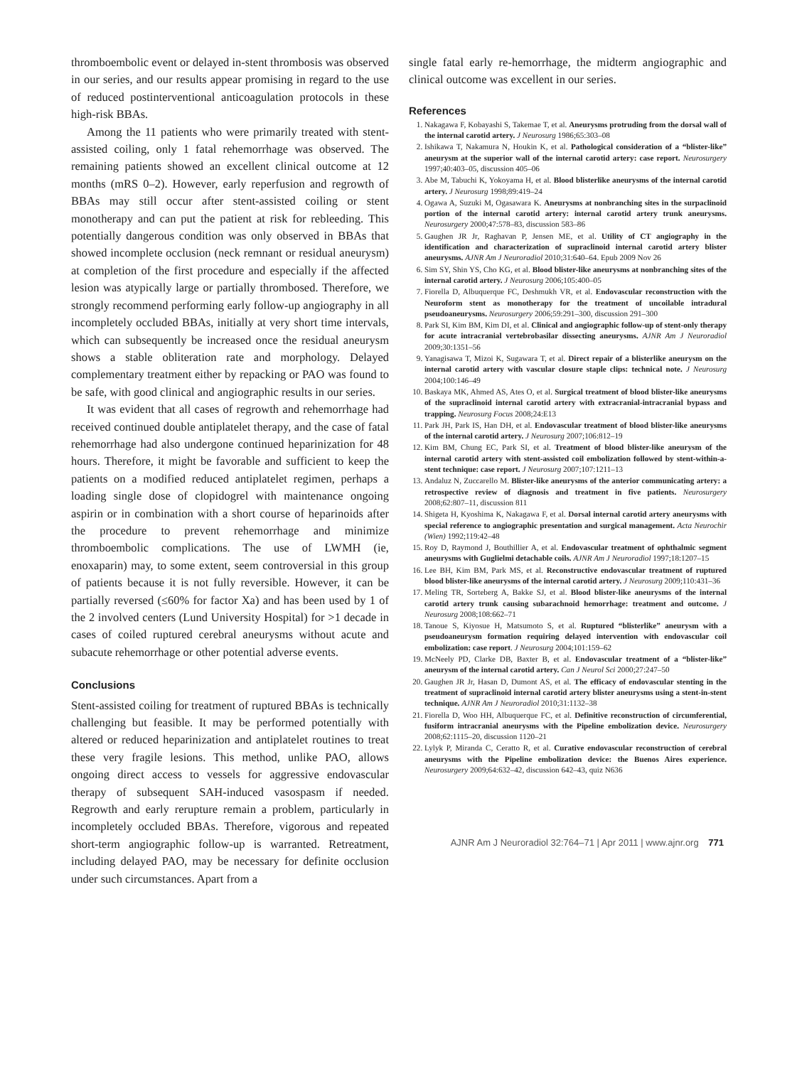thromboembolic event or delayed in-stent thrombosis was observed in our series, and our results appear promising in regard to the use of reduced postinterventional anticoagulation protocols in these high-risk BBAs.
Among the 11 patients who were primarily treated with stent-assisted coiling, only 1 fatal rehemorrhage was observed. The remaining patients showed an excellent clinical outcome at 12 months (mRS 0–2). However, early reperfusion and regrowth of BBAs may still occur after stent-assisted coiling or stent monotherapy and can put the patient at risk for rebleeding. This potentially dangerous condition was only observed in BBAs that showed incomplete occlusion (neck remnant or residual aneurysm) at completion of the first procedure and especially if the affected lesion was atypically large or partially thrombosed. Therefore, we strongly recommend performing early follow-up angiography in all incompletely occluded BBAs, initially at very short time intervals, which can subsequently be increased once the residual aneurysm shows a stable obliteration rate and morphology. Delayed complementary treatment either by repacking or PAO was found to be safe, with good clinical and angiographic results in our series.
It was evident that all cases of regrowth and rehemorrhage had received continued double antiplatelet therapy, and the case of fatal rehemorrhage had also undergone continued heparinization for 48 hours. Therefore, it might be favorable and sufficient to keep the patients on a modified reduced antiplatelet regimen, perhaps a loading single dose of clopidogrel with maintenance ongoing aspirin or in combination with a short course of heparinoids after the procedure to prevent rehemorrhage and minimize thromboembolic complications. The use of LWMH (ie, enoxaparin) may, to some extent, seem controversial in this group of patients because it is not fully reversible. However, it can be partially reversed (≤60% for factor Xa) and has been used by 1 of the 2 involved centers (Lund University Hospital) for >1 decade in cases of coiled ruptured cerebral aneurysms without acute and subacute rehemorrhage or other potential adverse events.
Conclusions
Stent-assisted coiling for treatment of ruptured BBAs is technically challenging but feasible. It may be performed potentially with altered or reduced heparinization and antiplatelet routines to treat these very fragile lesions. This method, unlike PAO, allows ongoing direct access to vessels for aggressive endovascular therapy of subsequent SAH-induced vasospasm if needed. Regrowth and early rerupture remain a problem, particularly in incompletely occluded BBAs. Therefore, vigorous and repeated short-term angiographic follow-up is warranted. Retreatment, including delayed PAO, may be necessary for definite occlusion under such circumstances. Apart from a
single fatal early re-hemorrhage, the midterm angiographic and clinical outcome was excellent in our series.
References
1. Nakagawa F, Kobayashi S, Takemae T, et al. Aneurysms protruding from the dorsal wall of the internal carotid artery. J Neurosurg 1986;65:303–08
2. Ishikawa T, Nakamura N, Houkin K, et al. Pathological consideration of a “blister-like” aneurysm at the superior wall of the internal carotid artery: case report. Neurosurgery 1997;40:403–05, discussion 405–06
3. Abe M, Tabuchi K, Yokoyama H, et al. Blood blisterlike aneurysms of the internal carotid artery. J Neurosurg 1998;89:419–24
4. Ogawa A, Suzuki M, Ogasawara K. Aneurysms at nonbranching sites in the surpaclinoid portion of the internal carotid artery: internal carotid artery trunk aneurysms. Neurosurgery 2000;47:578–83, discussion 583–86
5. Gaughen JR Jr, Raghavan P, Jensen ME, et al. Utility of CT angiography in the identification and characterization of supraclinoid internal carotid artery blister aneurysms. AJNR Am J Neuroradiol 2010;31:640–64. Epub 2009 Nov 26
6. Sim SY, Shin YS, Cho KG, et al. Blood blister-like aneurysms at nonbranching sites of the internal carotid artery. J Neurosurg 2006;105:400–05
7. Fiorella D, Albuquerque FC, Deshmukh VR, et al. Endovascular reconstruction with the Neuroform stent as monotherapy for the treatment of uncoilable intradural pseudoaneurysms. Neurosurgery 2006;59:291–300, discussion 291–300
8. Park SI, Kim BM, Kim DI, et al. Clinical and angiographic follow-up of stent-only therapy for acute intracranial vertebrobasilar dissecting aneurysms. AJNR Am J Neuroradiol 2009;30:1351–56
9. Yanagisawa T, Mizoi K, Sugawara T, et al. Direct repair of a blisterlike aneurysm on the internal carotid artery with vascular closure staple clips: technical note. J Neurosurg 2004;100:146–49
10. Baskaya MK, Ahmed AS, Ates O, et al. Surgical treatment of blood blister-like aneurysms of the supraclinoid internal carotid artery with extracranial-intracranial bypass and trapping. Neurosurg Focus 2008;24:E13
11. Park JH, Park IS, Han DH, et al. Endovascular treatment of blood blister-like aneurysms of the internal carotid artery. J Neurosurg 2007;106:812–19
12. Kim BM, Chung EC, Park SI, et al. Treatment of blood blister-like aneurysm of the internal carotid artery with stent-assisted coil embolization followed by stent-within-a-stent technique: case report. J Neurosurg 2007;107:1211–13
13. Andaluz N, Zuccarello M. Blister-like aneurysms of the anterior communicating artery: a retrospective review of diagnosis and treatment in five patients. Neurosurgery 2008;62:807–11, discussion 811
14. Shigeta H, Kyoshima K, Nakagawa F, et al. Dorsal internal carotid artery aneurysms with special reference to angiographic presentation and surgical management. Acta Neurochir (Wien) 1992;119:42–48
15. Roy D, Raymond J, Bouthillier A, et al. Endovascular treatment of ophthalmic segment aneurysms with Guglielmi detachable coils. AJNR Am J Neuroradiol 1997;18:1207–15
16. Lee BH, Kim BM, Park MS, et al. Reconstructive endovascular treatment of ruptured blood blister-like aneurysms of the internal carotid artery. J Neurosurg 2009;110:431–36
17. Meling TR, Sorteberg A, Bakke SJ, et al. Blood blister-like aneurysms of the internal carotid artery trunk causing subarachnoid hemorrhage: treatment and outcome. J Neurosurg 2008;108:662–71
18. Tanoue S, Kiyosue H, Matsumoto S, et al. Ruptured “blisterlike” aneurysm with a pseudoaneurysm formation requiring delayed intervention with endovascular coil embolization: case report. J Neurosurg 2004;101:159–62
19. McNeely PD, Clarke DB, Baxter B, et al. Endovascular treatment of a “blister-like” aneurysm of the internal carotid artery. Can J Neurol Sci 2000;27:247–50
20. Gaughen JR Jr, Hasan D, Dumont AS, et al. The efficacy of endovascular stenting in the treatment of supraclinoid internal carotid artery blister aneurysms using a stent-in-stent technique. AJNR Am J Neuroradiol 2010;31:1132–38
21. Fiorella D, Woo HH, Albuquerque FC, et al. Definitive reconstruction of circumferential, fusiform intracranial aneurysms with the Pipeline embolization device. Neurosurgery 2008;62:1115–20, discussion 1120–21
22. Lylyk P, Miranda C, Ceratto R, et al. Curative endovascular reconstruction of cerebral aneurysms with the Pipeline embolization device: the Buenos Aires experience. Neurosurgery 2009;64:632–42, discussion 642–43, quiz N636
AJNR Am J Neuroradiol 32:764–71 | Apr 2011 | www.ajnr.org 771